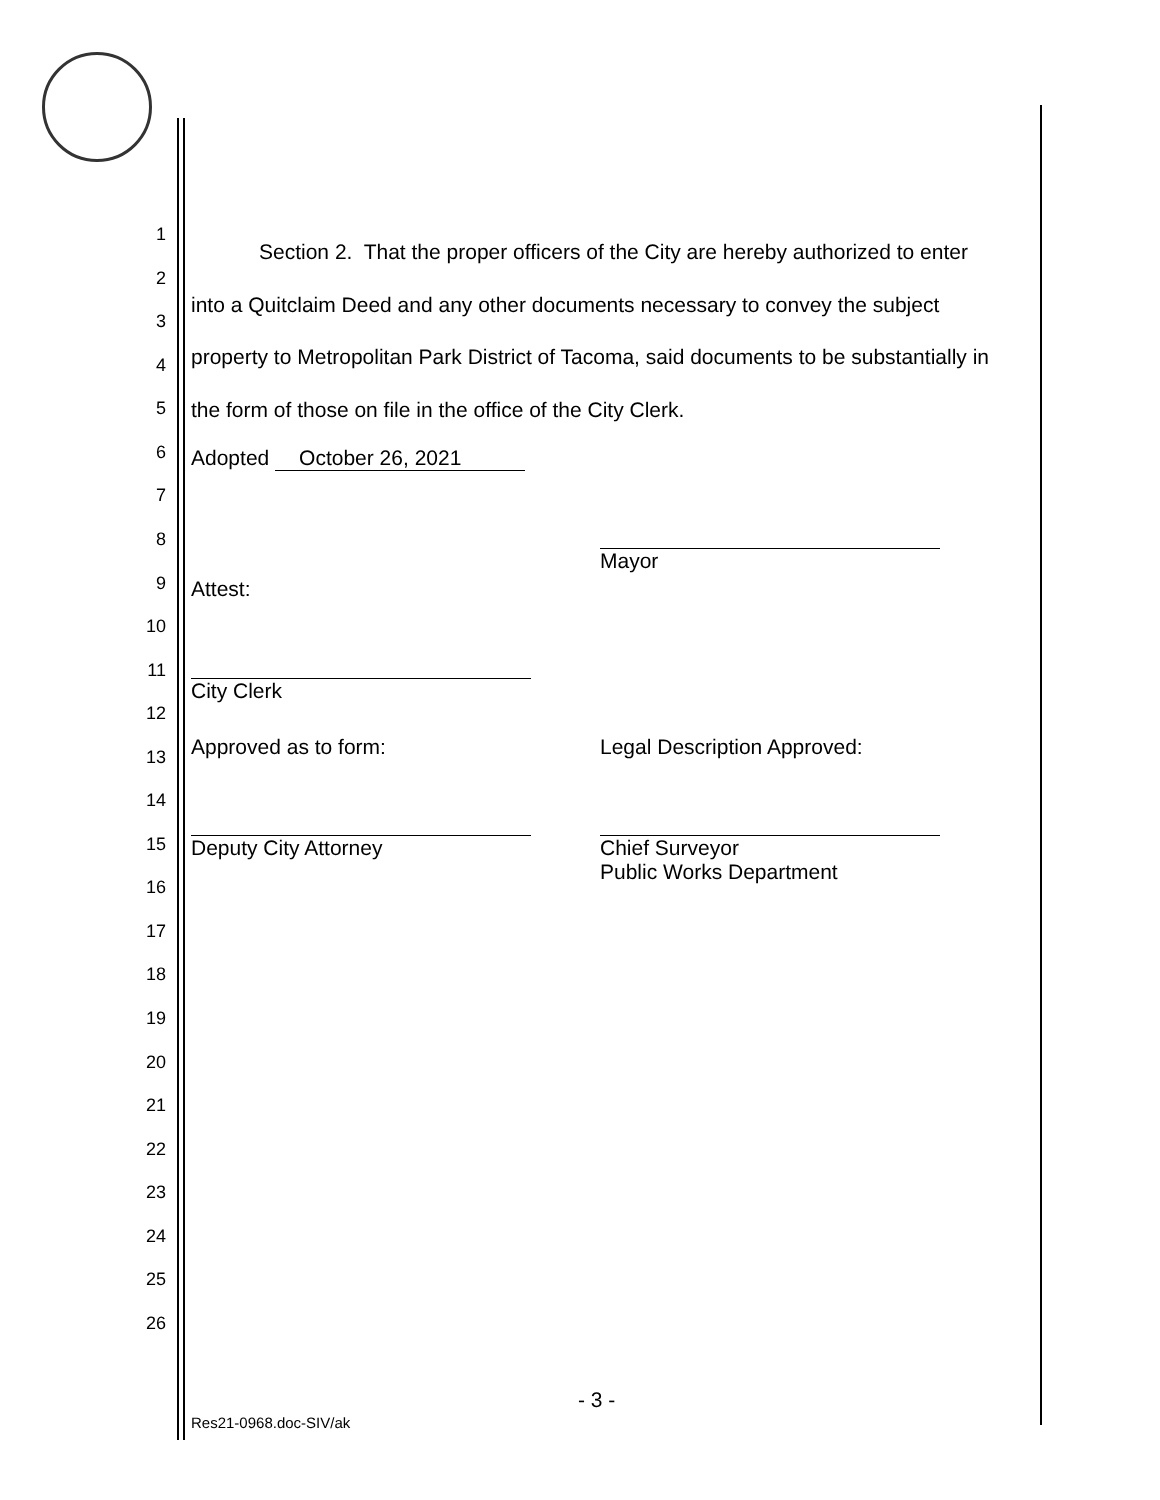1
2
3
4
5
6
7
8
9
10
11
12
13
14
15
16
17
18
19
20
21
22
23
24
25
26
Section 2. That the proper officers of the City are hereby authorized to enter into a Quitclaim Deed and any other documents necessary to convey the subject property to Metropolitan Park District of Tacoma, said documents to be substantially in the form of those on file in the office of the City Clerk.
Adopted October 26, 2021
Mayor
Attest:
City Clerk
Approved as to form: Legal Description Approved:
Deputy City Attorney
Chief Surveyor
Public Works Department
- 3 -
Res21-0968.doc-SIV/ak